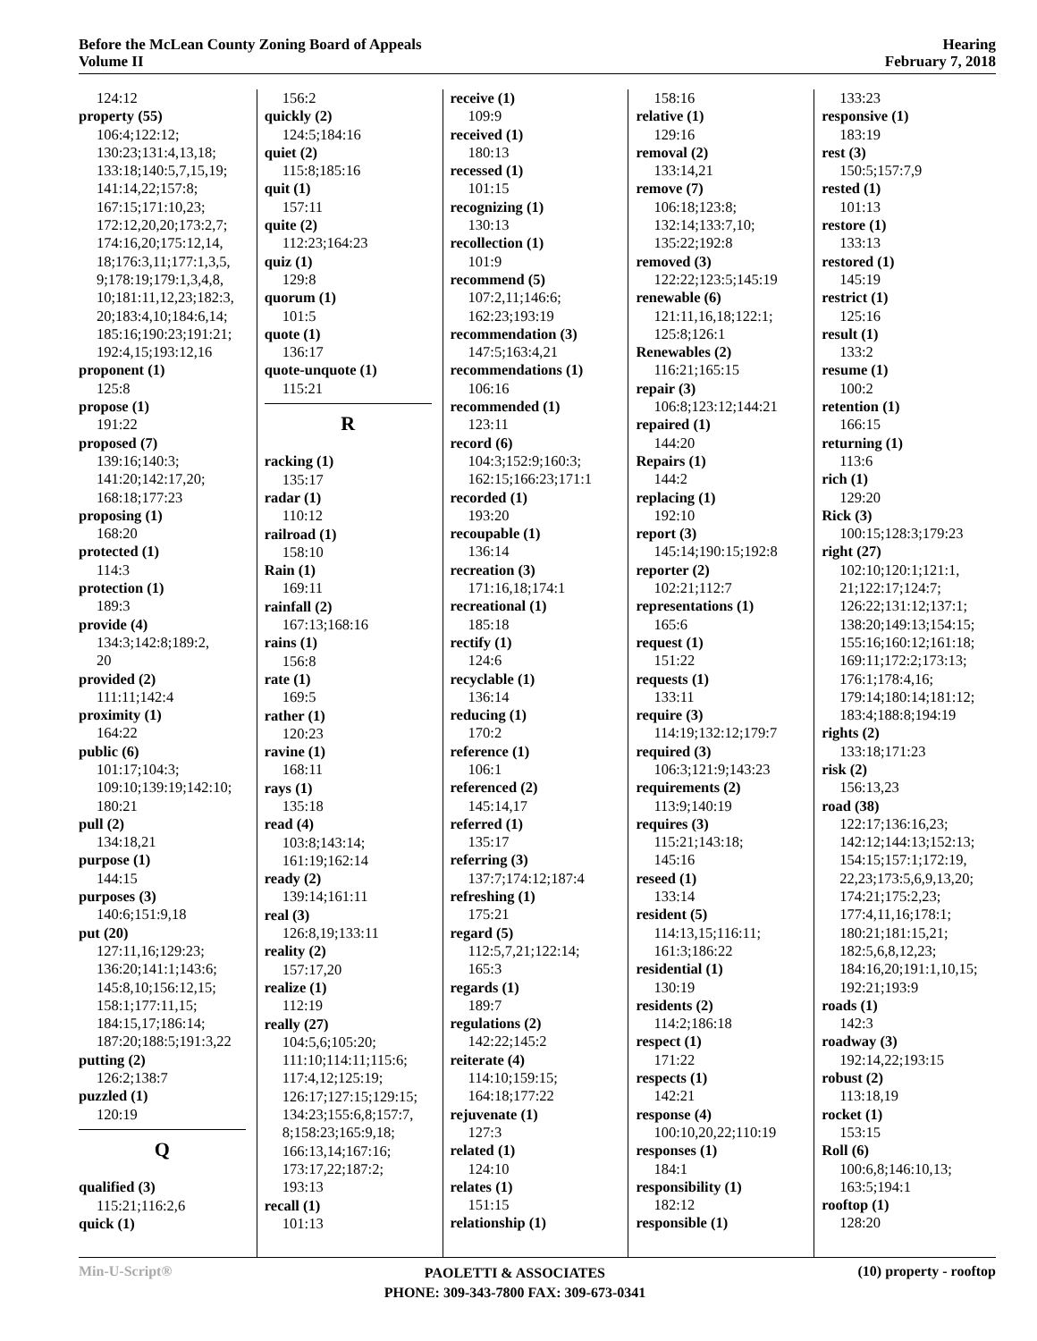Before the McLean County Zoning Board of Appeals
Volume II
Hearing
February 7, 2018
124:12
property (55)
106:4;122:12;
130:23;131:4,13,18;
133:18;140:5,7,15,19;
141:14,22;157:8;
167:15;171:10,23;
172:12,20,20;173:2,7;
174:16,20;175:12,14,
18;176:3,11;177:1,3,5,
9;178:19;179:1,3,4,8,
10;181:11,12,23;182:3,
20;183:4,10;184:6,14;
185:16;190:23;191:21;
192:4,15;193:12,16
proponent (1)
125:8
propose (1)
191:22
proposed (7)
139:16;140:3;
141:20;142:17,20;
168:18;177:23
proposing (1)
168:20
protected (1)
114:3
protection (1)
189:3
provide (4)
134:3;142:8;189:2,
20
provided (2)
111:11;142:4
proximity (1)
164:22
public (6)
101:17;104:3;
109:10;139:19;142:10;
180:21
pull (2)
134:18,21
purpose (1)
144:15
purposes (3)
140:6;151:9,18
put (20)
127:11,16;129:23;
136:20;141:1;143:6;
145:8,10;156:12,15;
158:1;177:11,15;
184:15,17;186:14;
187:20;188:5;191:3,22
putting (2)
126:2;138:7
puzzled (1)
120:19
Q
qualified (3)
115:21;116:2,6
quick (1)
156:2
quickly (2)
124:5;184:16
quiet (2)
115:8;185:16
quit (1)
157:11
quite (2)
112:23;164:23
quiz (1)
129:8
quorum (1)
101:5
quote (1)
136:17
quote-unquote (1)
115:21
R
racking (1)
135:17
radar (1)
110:12
railroad (1)
158:10
Rain (1)
169:11
rainfall (2)
167:13;168:16
rains (1)
156:8
rate (1)
169:5
rather (1)
120:23
ravine (1)
168:11
rays (1)
135:18
read (4)
103:8;143:14;
161:19;162:14
ready (2)
139:14;161:11
real (3)
126:8,19;133:11
reality (2)
157:17,20
realize (1)
112:19
really (27)
104:5,6;105:20;
111:10;114:11;115:6;
117:4,12;125:19;
126:17;127:15;129:15;
134:23;155:6,8;157:7,
8;158:23;165:9,18;
166:13,14;167:16;
173:17,22;187:2;
193:13
recall (1)
101:13
receive (1)
109:9
received (1)
180:13
recessed (1)
101:15
recognizing (1)
130:13
recollection (1)
101:9
recommend (5)
107:2,11;146:6;
162:23;193:19
recommendation (3)
147:5;163:4,21
recommendations (1)
106:16
recommended (1)
123:11
record (6)
104:3;152:9;160:3;
162:15;166:23;171:1
recorded (1)
193:20
recoupable (1)
136:14
recreation (3)
171:16,18;174:1
recreational (1)
185:18
rectify (1)
124:6
recyclable (1)
136:14
reducing (1)
170:2
reference (1)
106:1
referenced (2)
145:14,17
referred (1)
135:17
referring (3)
137:7;174:12;187:4
refreshing (1)
175:21
regard (5)
112:5,7,21;122:14;
165:3
regards (1)
189:7
regulations (2)
142:22;145:2
reiterate (4)
114:10;159:15;
164:18;177:22
rejuvenate (1)
127:3
related (1)
124:10
relates (1)
151:15
relationship (1)
158:16
relative (1)
129:16
removal (2)
133:14,21
remove (7)
106:18;123:8;
132:14;133:7,10;
135:22;192:8
removed (3)
122:22;123:5;145:19
renewable (6)
121:11,16,18;122:1;
125:8;126:1
Renewables (2)
116:21;165:15
repair (3)
106:8;123:12;144:21
repaired (1)
144:20
Repairs (1)
144:2
replacing (1)
192:10
report (3)
145:14;190:15;192:8
reporter (2)
102:21;112:7
representations (1)
165:6
request (1)
151:22
requests (1)
133:11
require (3)
114:19;132:12;179:7
required (3)
106:3;121:9;143:23
requirements (2)
113:9;140:19
requires (3)
115:21;143:18;
145:16
reseed (1)
133:14
resident (5)
114:13,15;116:11;
161:3;186:22
residential (1)
130:19
residents (2)
114:2;186:18
respect (1)
171:22
respects (1)
142:21
response (4)
100:10,20,22;110:19
responses (1)
184:1
responsibility (1)
182:12
responsible (1)
133:23
responsive (1)
183:19
rest (3)
150:5;157:7,9
rested (1)
101:13
restore (1)
133:13
restored (1)
145:19
restrict (1)
125:16
result (1)
133:2
resume (1)
100:2
retention (1)
166:15
returning (1)
113:6
rich (1)
129:20
Rick (3)
100:15;128:3;179:23
right (27)
102:10;120:1;121:1,
21;122:17;124:7;
126:22;131:12;137:1;
138:20;149:13;154:15;
155:16;160:12;161:18;
169:11;172:2;173:13;
176:1;178:4,16;
179:14;180:14;181:12;
183:4;188:8;194:19
rights (2)
133:18;171:23
risk (2)
156:13,23
road (38)
122:17;136:16,23;
142:12;144:13;152:13;
154:15;157:1;172:19,
22,23;173:5,6,9,13,20;
174:21;175:2,23;
177:4,11,16;178:1;
180:21;181:15,21;
182:5,6,8,12,23;
184:16,20;191:1,10,15;
192:21;193:9
roads (1)
142:3
roadway (3)
192:14,22;193:15
robust (2)
113:18,19
rocket (1)
153:15
Roll (6)
100:6,8;146:10,13;
163:5;194:1
rooftop (1)
128:20
Min-U-Script®
PAOLETTI & ASSOCIATES
PHONE: 309-343-7800 FAX: 309-673-0341
(10) property - rooftop